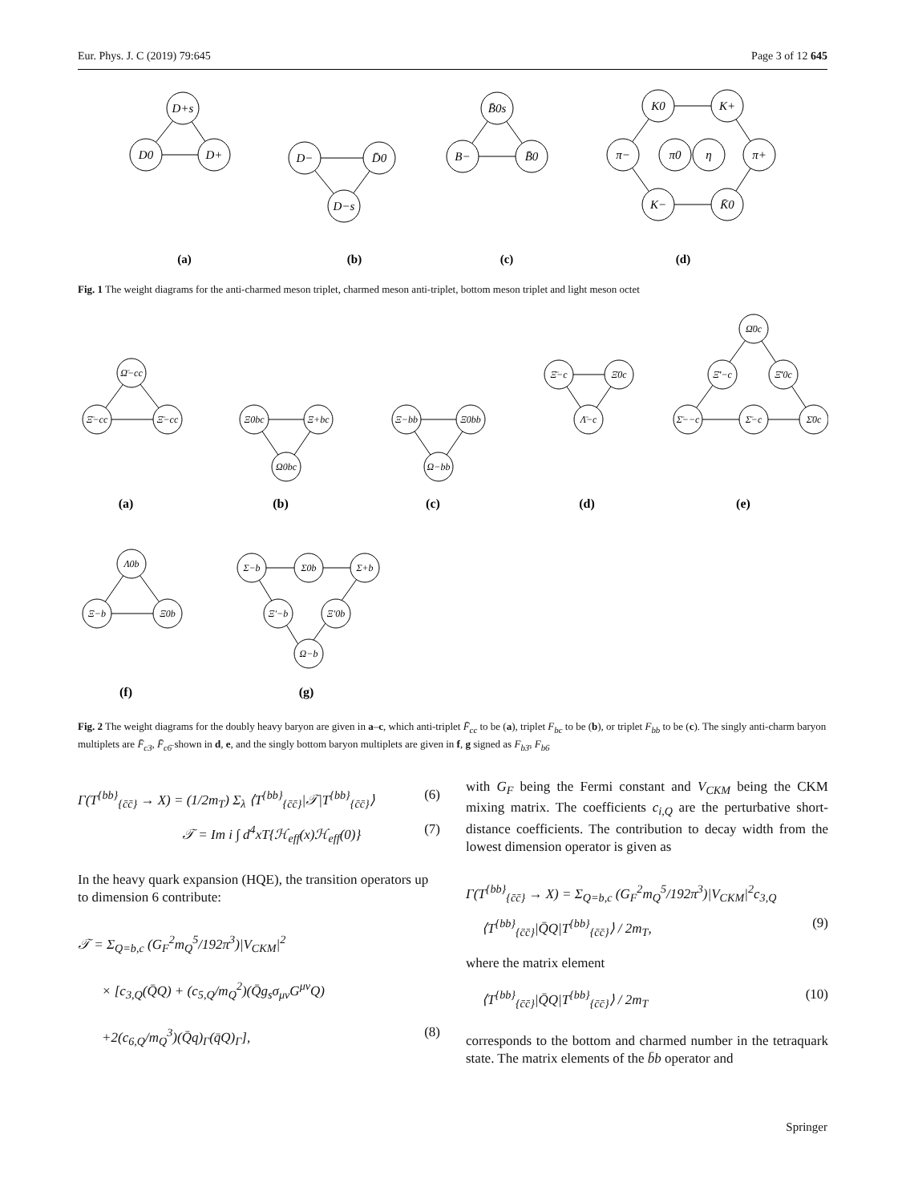Eur. Phys. J. C (2019) 79:645 Page 3 of 12 645
D+s
D0
D+
D−
D̄0
D−s
B̄0s
B−
B̄0
K0
K+
π−
π0
η
π+
K−
K̄0
(a)
(b)
(c)
(d)
Fig. 1 The weight diagrams for the anti-charmed meson triplet, charmed meson anti-triplet, bottom meson triplet and light meson octet
Ω̄−cc
Ξ̄−cc
Ξ̄−cc
Ξ0bc
Ξ+bc
Ω0bc
Ξ−bb
Ξ0bb
Ω−bb
Ξ̄−c
Ξ̄0c
Λ̄−c
Ω̄0c
Ξ̄′−c
Ξ̄′0c
Σ̄−−c
Σ̄−c
Σ̄0c
Λ0b
Ξ−b
Ξ0b
Σ−b
Σ0b
Σ+b
Ξ′−b
Ξ′0b
Ω−b
(a)
(b)
(c)
(d)
(e)
(f)
(g)
Fig. 2 The weight diagrams for the doubly heavy baryon are given in a–c, which anti-triplet F̄<sub>cc</sub> to be (a), triplet F<sub>bc</sub> to be (b), or triplet F<sub>bb</sub> to be (c). The singly anti-charm baryon multiplets are F̄<sub>c3</sub>, F̄<sub>c6̄</sub> shown in d, e, and the singly bottom baryon multiplets are given in f, g signed as F<sub>b3̄</sub>, F<sub>b6</sub>
Γ(T<sup>{bb}</sup><sub>{c̄c̄}</sub> → X) = (1/2m<sub>T</sub>) Σ<sub>λ</sub> ⟨T<sup>{bb}</sup><sub>{c̄c̄}</sub>|𝒯|T<sup>{bb}</sup><sub>{c̄c̄}</sub>⟩ (6)
𝒯 = Im i ∫ d<sup>4</sup>xT{ℋ<sub>eff</sub>(x)ℋ<sub>eff</sub>(0)} (7)
In the heavy quark expansion (HQE), the transition operators up to dimension 6 contribute:
𝒯 = Σ<sub>Q=b,c</sub> (G<sub>F</sub><sup>2</sup>m<sub>Q</sub><sup>5</sup>/192π<sup>3</sup>)|V<sub>CKM</sub>|<sup>2</sup>
× [c<sub>3,Q</sub>(Q̄Q) + (c<sub>5,Q</sub>/m<sub>Q</sub><sup>2</sup>)(Q̄g<sub>s</sub>σ<sub>μν</sub>G<sup>μν</sup>Q)
+2(c<sub>6,Q</sub>/m<sub>Q</sub><sup>3</sup>)(Q̄q)<sub>Γ</sub>(q̄Q)<sub>Γ</sub>], (8)
with G<sub>F</sub> being the Fermi constant and V<sub>CKM</sub> being the CKM mixing matrix. The coefficients c<sub>i,Q</sub> are the perturbative short-distance coefficients. The contribution to decay width from the lowest dimension operator is given as
Γ(T<sup>{bb}</sup><sub>{c̄c̄}</sub> → X) = Σ<sub>Q=b,c</sub> (G<sub>F</sub><sup>2</sup>m<sub>Q</sub><sup>5</sup>/192π<sup>3</sup>)|V<sub>CKM</sub>|<sup>2</sup>c<sub>3,Q</sub>
⟨T<sup>{bb}</sup><sub>{c̄c̄}</sub>|Q̄Q|T<sup>{bb}</sup><sub>{c̄c̄}</sub>⟩ / 2m<sub>T</sub>, (9)
where the matrix element
⟨T<sup>{bb}</sup><sub>{c̄c̄}</sub>|Q̄Q|T<sup>{bb}</sup><sub>{c̄c̄}</sub>⟩ / 2m<sub>T</sub> (10)
corresponds to the bottom and charmed number in the tetraquark state. The matrix elements of the b̄b operator and
Springer